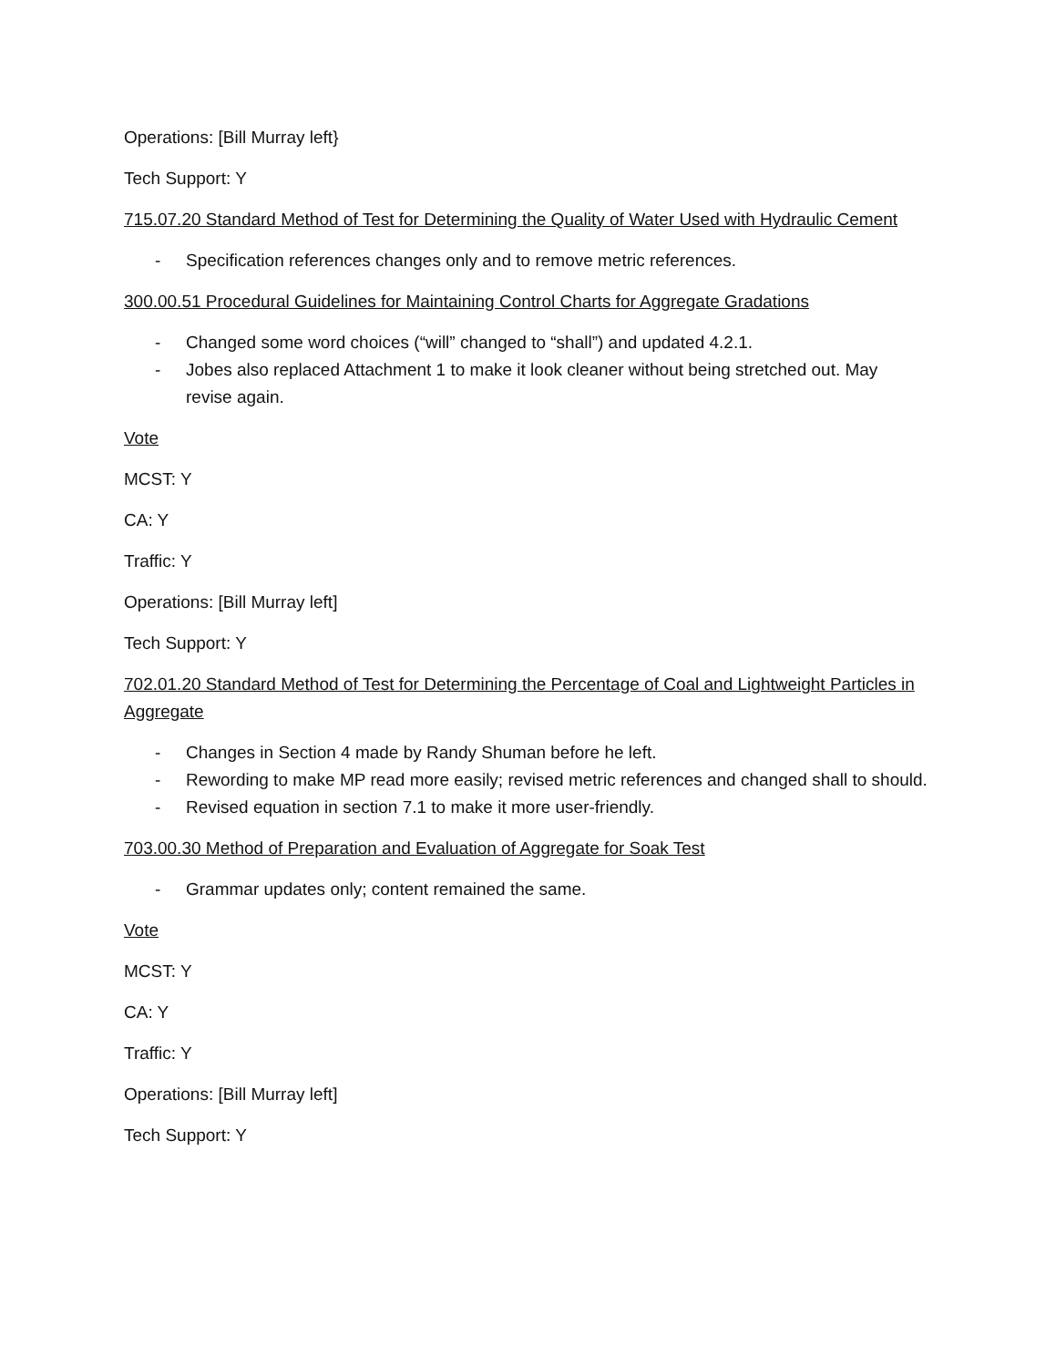Operations: [Bill Murray left}
Tech Support: Y
715.07.20 Standard Method of Test for Determining the Quality of Water Used with Hydraulic Cement
- Specification references changes only and to remove metric references.
300.00.51 Procedural Guidelines for Maintaining Control Charts for Aggregate Gradations
- Changed some word choices (“will” changed to “shall”) and updated 4.2.1.
- Jobes also replaced Attachment 1 to make it look cleaner without being stretched out. May revise again.
Vote
MCST: Y
CA: Y
Traffic: Y
Operations: [Bill Murray left]
Tech Support: Y
702.01.20 Standard Method of Test for Determining the Percentage of Coal and Lightweight Particles in Aggregate
- Changes in Section 4 made by Randy Shuman before he left.
- Rewording to make MP read more easily; revised metric references and changed shall to should.
- Revised equation in section 7.1 to make it more user-friendly.
703.00.30 Method of Preparation and Evaluation of Aggregate for Soak Test
- Grammar updates only; content remained the same.
Vote
MCST: Y
CA: Y
Traffic: Y
Operations: [Bill Murray left]
Tech Support: Y